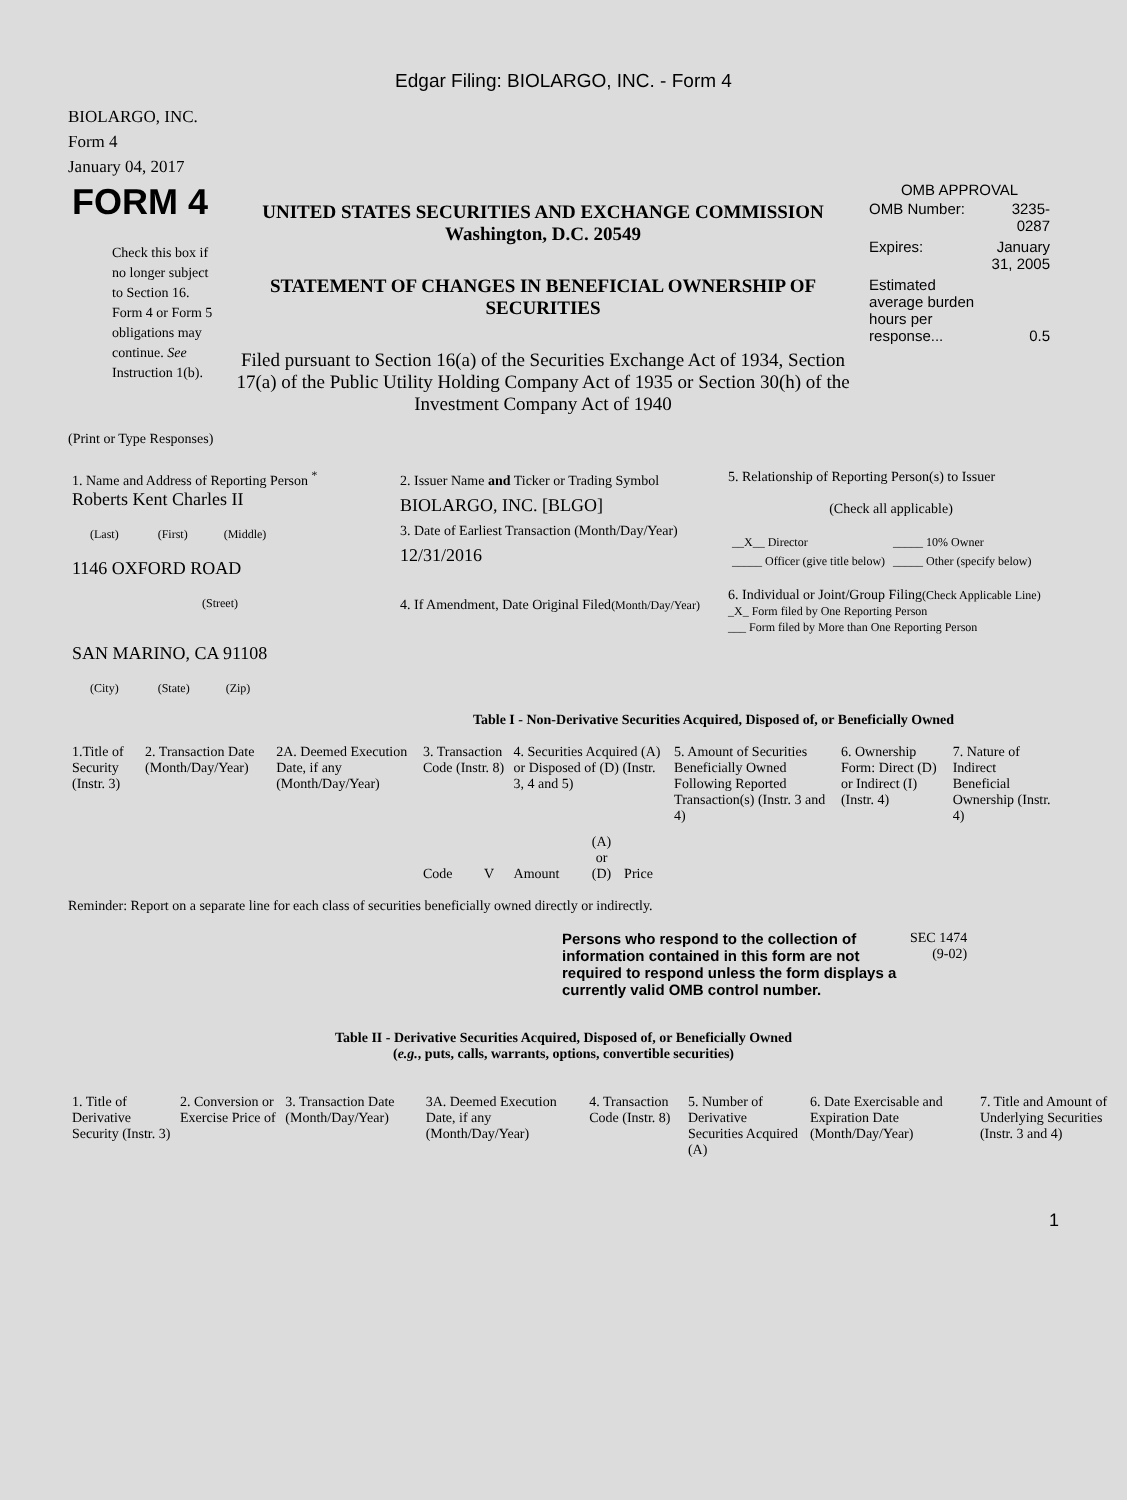Edgar Filing: BIOLARGO, INC. - Form 4
BIOLARGO, INC.
Form 4
January 04, 2017
| FORM 4 Check this box if no longer subject to Section 16. Form 4 or Form 5 obligations may continue. See Instruction 1(b). | UNITED STATES SECURITIES AND EXCHANGE COMMISSION Washington, D.C. 20549 STATEMENT OF CHANGES IN BENEFICIAL OWNERSHIP OF SECURITIES Filed pursuant to Section 16(a) of the Securities Exchange Act of 1934, Section 17(a) of the Public Utility Holding Company Act of 1935 or Section 30(h) of the Investment Company Act of 1940 | OMB APPROVAL / OMB Number: / 3235-0287 / / Expires: / January 31, 2005 / / Estimated average burden hours per response... / 0.5 / |
(Print or Type Responses)
| 1. Name and Address of Reporting Person <sup>*</sup> Roberts Kent Charles II (Last) (First) (Middle) 1146 OXFORD ROAD (Street) SAN MARINO, CA 91108 (City) (State) (Zip) | 2. Issuer Name and Ticker or Trading Symbol BIOLARGO, INC. [BLGO] 3. Date of Earliest Transaction (Month/Day/Year) 12/31/2016 4. If Amendment, Date Original Filed (Month/Day/Year) | 5. Relationship of Reporting Person(s) to Issuer (Check all applicable) / __X__ Director / _____ 10% Owner / / _____ Officer (give title below) / _____ Other (specify below) / 6. Individual or Joint/Group Filing (Check Applicable Line) _X_ Form filed by One Reporting Person ___ Form filed by More than One Reporting Person |
Table I - Non-Derivative Securities Acquired, Disposed of, or Beneficially Owned
| 1.Title of Security (Instr. 3) | 2. Transaction Date (Month/Day/Year) | 2A. Deemed Execution Date, if any (Month/Day/Year) | 3. Transaction Code (Instr. 8) | | 4. Securities Acquired (A) or Disposed of (D) (Instr. 3, 4 and 5) | | | 5. Amount of Securities Beneficially Owned Following Reported Transaction(s) (Instr. 3 and 4) | 6. Ownership Form: Direct (D) or Indirect (I) (Instr. 4) | 7. Nature of Indirect Beneficial Ownership (Instr. 4) |
| | | | Code | V | Amount | (A) or (D) | Price | | | |
Reminder: Report on a separate line for each class of securities beneficially owned directly or indirectly.
| Persons who respond to the collection of information contained in this form are not required to respond unless the form displays a currently valid OMB control number. | SEC 1474 (9-02) |
Table II - Derivative Securities Acquired, Disposed of, or Beneficially Owned
(e.g., puts, calls, warrants, options, convertible securities)
| 1. Title of Derivative Security (Instr. 3) | 2. Conversion or Exercise Price of | 3. Transaction Date (Month/Day/Year) | 3A. Deemed Execution Date, if any (Month/Day/Year) | 4. Transaction Code (Instr. 8) | 5. Number of Derivative Securities Acquired (A) | 6. Date Exercisable and Expiration Date (Month/Day/Year) | 7. Title and Amount of Underlying Securities (Instr. 3 and 4) |
1